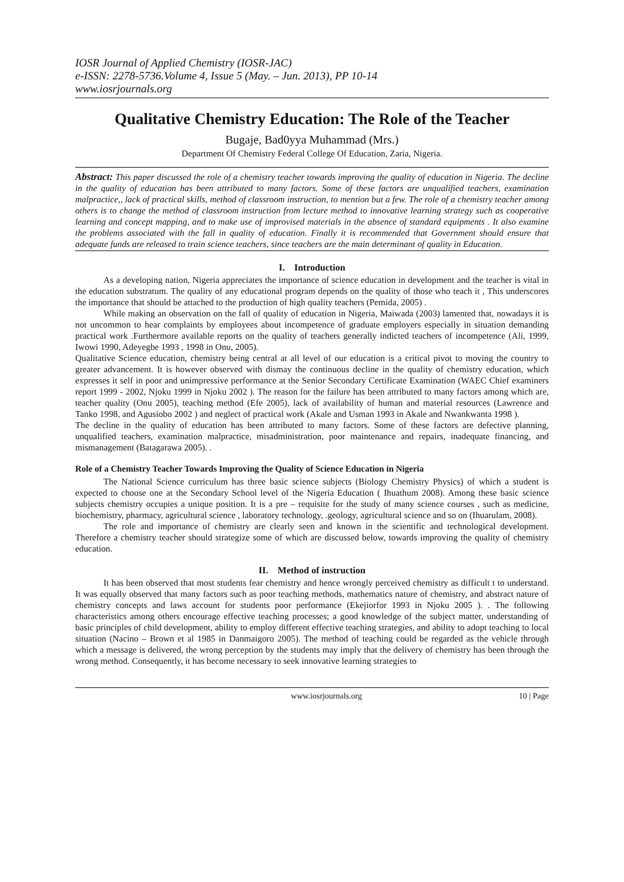IOSR Journal of Applied Chemistry (IOSR-JAC)
e-ISSN: 2278-5736.Volume 4, Issue 5 (May. – Jun. 2013), PP 10-14
www.iosrjournals.org
Qualitative Chemistry Education: The Role of the Teacher
Bugaje, Bad0yya Muhammad (Mrs.)
Department Of Chemistry Federal College Of Education, Zaria, Nigeria.
Abstract: This paper discussed the role of a chemistry teacher towards improving the quality of education in Nigeria. The decline in the quality of education has been attributed to many factors. Some of these factors are unqualified teachers, examination malpractice,, lack of practical skills, method of classroom instruction, to mention but a few. The role of a chemistry teacher among others is to change the method of classroom instruction from lecture method to innovative learning strategy such as cooperative learning and concept mapping, and to make use of improvised materials in the absence of standard equipments . It also examine the problems associated with the fall in quality of education. Finally it is recommended that Government should ensure that adequate funds are released to train science teachers, since teachers are the main determinant of quality in Education.
I. Introduction
As a developing nation, Nigeria appreciates the importance of science education in development and the teacher is vital in the education substratum. The quality of any educational program depends on the quality of those who teach it , This underscores the importance that should be attached to the production of high quality teachers (Pemida, 2005) .
While making an observation on the fall of quality of education in Nigeria, Maiwada (2003) lamented that, nowadays it is not uncommon to hear complaints by employees about incompetence of graduate employers especially in situation demanding practical work .Furthermore available reports on the quality of teachers generally indicted teachers of incompetence (Ali, 1999, Iwowi 1990, Adeyegbe 1993 , 1998 in Onu, 2005).
Qualitative Science education, chemistry being central at all level of our education is a critical pivot to moving the country to greater advancement. It is however observed with dismay the continuous decline in the quality of chemistry education, which expresses it self in poor and unimpressive performance at the Senior Secondary Certificate Examination (WAEC Chief examiners report 1999 - 2002, Njoku 1999 in Njoku 2002 ). The reason for the failure has been attributed to many factors among which are, teacher quality (Onu 2005), teaching method (Efe 2005), lack of availability of human and material resources (Lawrence and Tanko 1998, and Agusiobo 2002 ) and neglect of practical work (Akale and Usman 1993 in Akale and Nwankwanta 1998 ).
The decline in the quality of education has been attributed to many factors. Some of these factors are defective planning, unqualified teachers, examination malpractice, misadministration, poor maintenance and repairs, inadequate financing, and mismanagement (Batagarawa 2005). .
Role of a Chemistry Teacher Towards Improving the Quality of Science Education in Nigeria
The National Science curriculum has three basic science subjects (Biology Chemistry Physics) of which a student is expected to choose one at the Secondary School level of the Nigeria Education ( Ihuathum 2008). Among these basic science subjects chemistry occupies a unique position. It is a pre – requisite for the study of many science courses , such as medicine, biochemistry, pharmacy, agricultural science , laboratory technology, .geology, agricultural science and so on (Ihuarulam, 2008).
The role and importance of chemistry are clearly seen and known in the scientific and technological development. Therefore a chemistry teacher should strategize some of which are discussed below, towards improving the quality of chemistry education.
II. Method of instruction
It has been observed that most students fear chemistry and hence wrongly perceived chemistry as difficult t to understand. It was equally observed that many factors such as poor teaching methods, mathematics nature of chemistry, and abstract nature of chemistry concepts and laws account for students poor performance (Ekejiorfor 1993 in Njoku 2005 ). . The following characteristics among others encourage effective teaching processes; a good knowledge of the subject matter, understanding of basic principles of child development, ability to employ different effective teaching strategies, and ability to adopt teaching to local situation (Nacino – Brown et al 1985 in Danmaigoro 2005). The method of teaching could be regarded as the vehicle through which a message is delivered, the wrong perception by the students may imply that the delivery of chemistry has been through the wrong method. Consequently, it has become necessary to seek innovative learning strategies to
www.iosrjournals.org 10 | Page